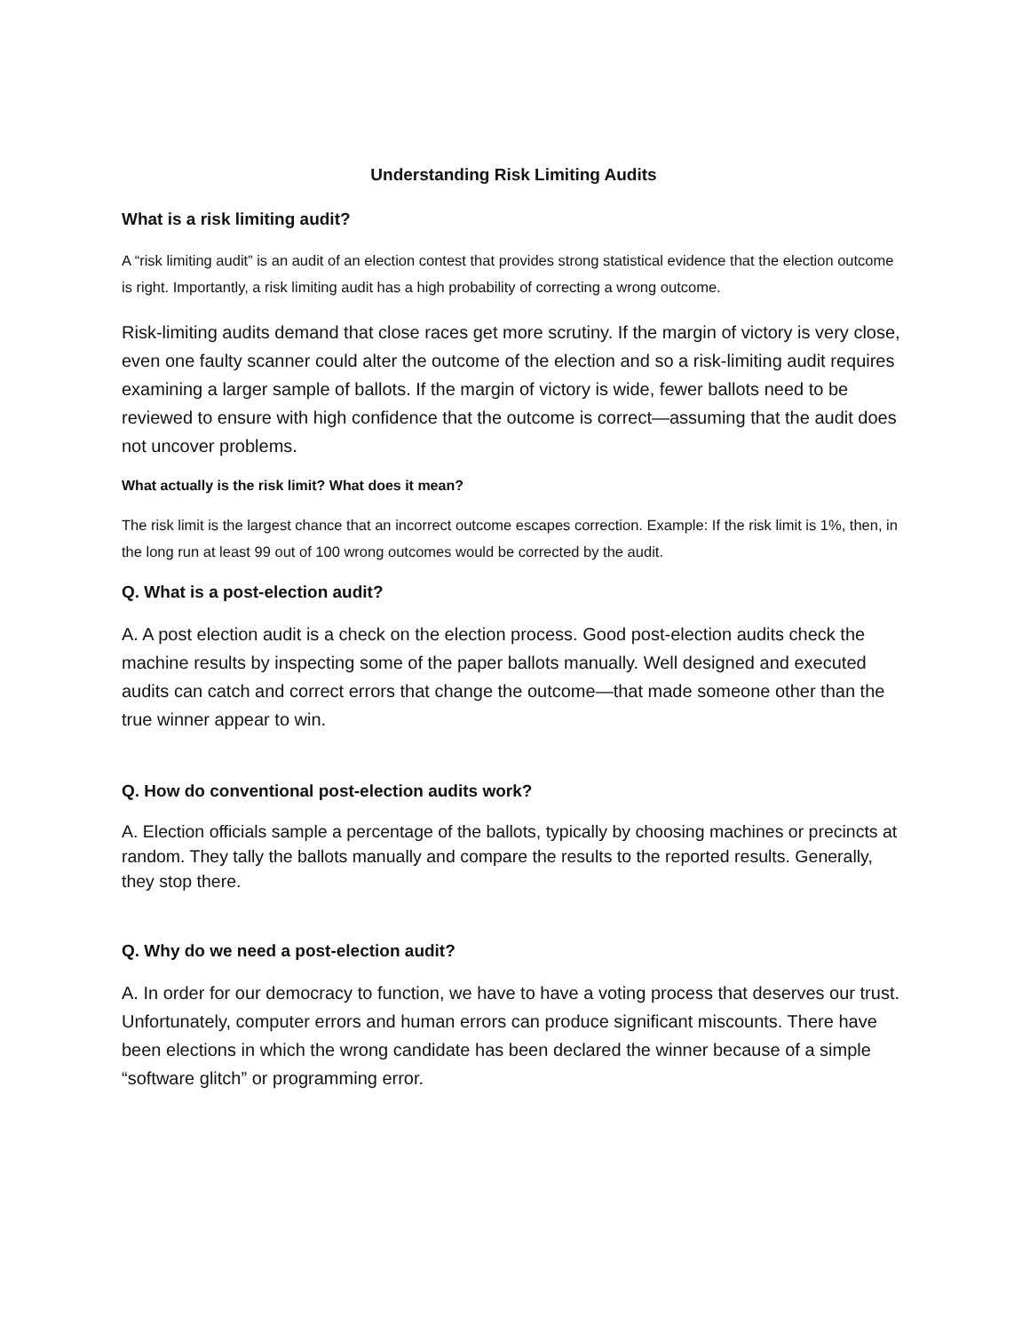Understanding Risk Limiting Audits
What is a risk limiting audit?
A “risk limiting audit” is an audit of an election contest that provides strong statistical evidence that the election outcome is right. Importantly, a risk limiting audit has a high probability of correcting a wrong outcome.
Risk-limiting audits demand that close races get more scrutiny. If the margin of victory is very close, even one faulty scanner could alter the outcome of the election and so a risk-limiting audit requires examining a larger sample of ballots. If the margin of victory is wide, fewer ballots need to be reviewed to ensure with high confidence that the outcome is correct—assuming that the audit does not uncover problems.
What actually is the risk limit? What does it mean?
The risk limit is the largest chance that an incorrect outcome escapes correction. Example: If the risk limit is 1%, then, in the long run at least 99 out of 100 wrong outcomes would be corrected by the audit.
Q. What is a post-election audit?
A. A post election audit is a check on the election process. Good post-election audits check the machine results by inspecting some of the paper ballots manually. Well designed and executed audits can catch and correct errors that change the outcome—that made someone other than the true winner appear to win.
Q. How do conventional post-election audits work?
A. Election officials sample a percentage of the ballots, typically by choosing machines or precincts at random. They tally the ballots manually and compare the results to the reported results. Generally, they stop there.
Q. Why do we need a post-election audit?
A. In order for our democracy to function, we have to have a voting process that deserves our trust. Unfortunately, computer errors and human errors can produce significant miscounts. There have been elections in which the wrong candidate has been declared the winner because of a simple “software glitch” or programming error.